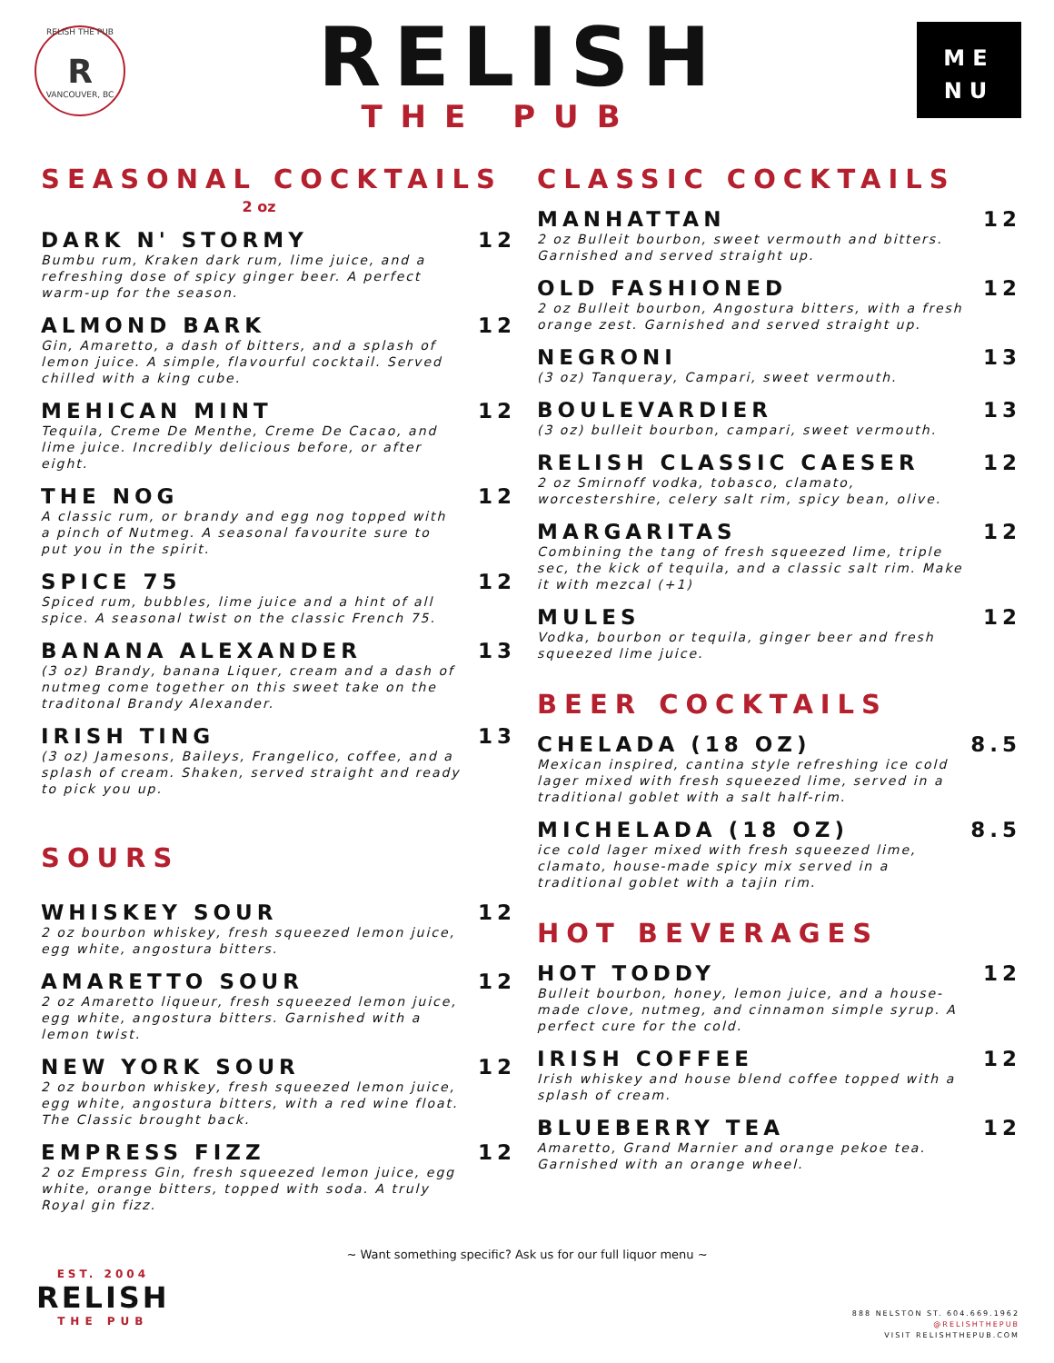RELISH THE PUB
R
VANCOUVER, BC
RELISH
THE PUB
ME
NU
SEASONAL COCKTAILS
2 oz
DARK N' STORMY 12
Bumbu rum, Kraken dark rum, lime juice, and a refreshing dose of spicy ginger beer. A perfect warm-up for the season.
ALMOND BARK 12
Gin, Amaretto, a dash of bitters, and a splash of lemon juice. A simple, flavourful cocktail. Served chilled with a king cube.
MEHICAN MINT 12
Tequila, Creme De Menthe, Creme De Cacao, and lime juice. Incredibly delicious before, or after eight.
THE NOG 12
A classic rum, or brandy and egg nog topped with a pinch of Nutmeg. A seasonal favourite sure to put you in the spirit.
SPICE 75 12
Spiced rum, bubbles, lime juice and a hint of all spice. A seasonal twist on the classic French 75.
BANANA ALEXANDER 13
(3 oz) Brandy, banana Liquer, cream and a dash of nutmeg come together on this sweet take on the traditonal Brandy Alexander.
IRISH TING 13
(3 oz) Jamesons, Baileys, Frangelico, coffee, and a splash of cream. Shaken, served straight and ready to pick you up.
SOURS
WHISKEY SOUR 12
2 oz bourbon whiskey, fresh squeezed lemon juice, egg white, angostura bitters.
AMARETTO SOUR 12
2 oz Amaretto liqueur, fresh squeezed lemon juice, egg white, angostura bitters. Garnished with a lemon twist.
NEW YORK SOUR 12
2 oz bourbon whiskey, fresh squeezed lemon juice, egg white, angostura bitters, with a red wine float. The Classic brought back.
EMPRESS FIZZ 12
2 oz Empress Gin, fresh squeezed lemon juice, egg white, orange bitters, topped with soda. A truly Royal gin fizz.
CLASSIC COCKTAILS
MANHATTAN 12
2 oz Bulleit bourbon, sweet vermouth and bitters. Garnished and served straight up.
OLD FASHIONED 12
2 oz Bulleit bourbon, Angostura bitters, with a fresh orange zest. Garnished and served straight up.
NEGRONI 13
(3 oz) Tanqueray, Campari, sweet vermouth.
BOULEVARDIER 13
(3 oz) bulleit bourbon, campari, sweet vermouth.
RELISH CLASSIC CAESER 12
2 oz Smirnoff vodka, tobasco, clamato, worcestershire, celery salt rim, spicy bean, olive.
MARGARITAS 12
Combining the tang of fresh squeezed lime, triple sec, the kick of tequila, and a classic salt rim. Make it with mezcal (+1)
MULES 12
Vodka, bourbon or tequila, ginger beer and fresh squeezed lime juice.
BEER COCKTAILS
CHELADA (18 OZ) 8.5
Mexican inspired, cantina style refreshing ice cold lager mixed with fresh squeezed lime, served in a traditional goblet with a salt half-rim.
MICHELADA (18 OZ) 8.5
ice cold lager mixed with fresh squeezed lime, clamato, house-made spicy mix served in a traditional goblet with a tajin rim.
HOT BEVERAGES
HOT TODDY 12
Bulleit bourbon, honey, lemon juice, and a house-made clove, nutmeg, and cinnamon simple syrup. A perfect cure for the cold.
IRISH COFFEE 12
Irish whiskey and house blend coffee topped with a splash of cream.
BLUEBERRY TEA 12
Amaretto, Grand Marnier and orange pekoe tea. Garnished with an orange wheel.
~ Want something specific? Ask us for our full liquor menu ~
EST. 2004
RELISH
THE PUB
888 NELSTON ST. 604.669.1962
@RELISHTHEPUB
VISIT RELISHTHEPUB.COM